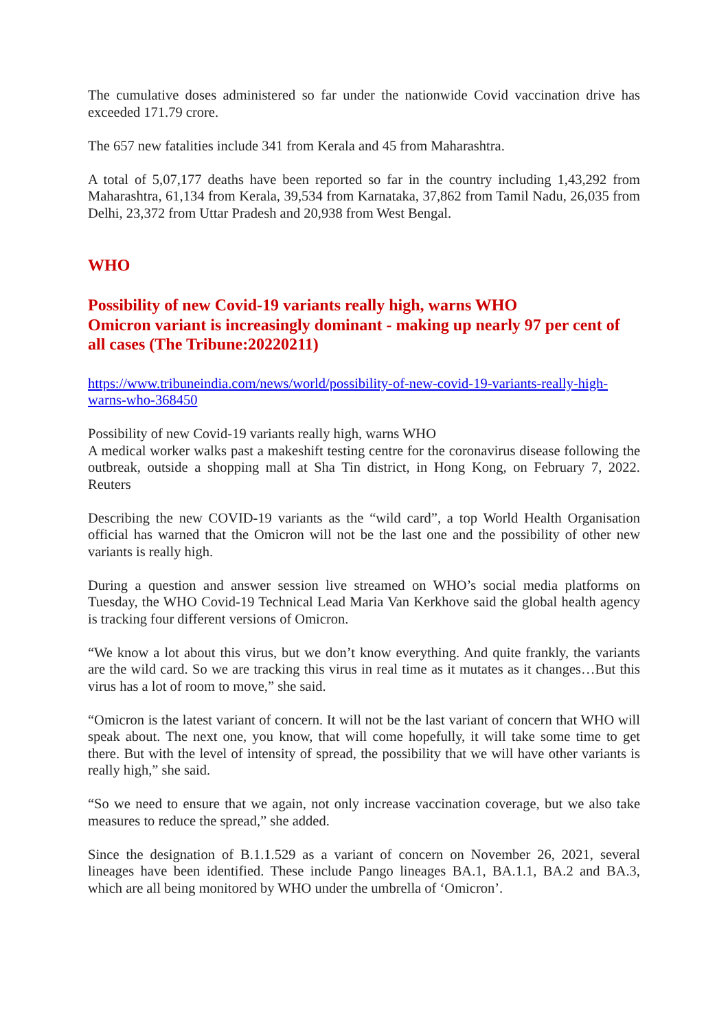The cumulative doses administered so far under the nationwide Covid vaccination drive has exceeded 171.79 crore.
The 657 new fatalities include 341 from Kerala and 45 from Maharashtra.
A total of 5,07,177 deaths have been reported so far in the country including 1,43,292 from Maharashtra, 61,134 from Kerala, 39,534 from Karnataka, 37,862 from Tamil Nadu, 26,035 from Delhi, 23,372 from Uttar Pradesh and 20,938 from West Bengal.
WHO
Possibility of new Covid-19 variants really high, warns WHO
Omicron variant is increasingly dominant - making up nearly 97 per cent of all cases (The Tribune:20220211)
https://www.tribuneindia.com/news/world/possibility-of-new-covid-19-variants-really-high-warns-who-368450
Possibility of new Covid-19 variants really high, warns WHO
A medical worker walks past a makeshift testing centre for the coronavirus disease following the outbreak, outside a shopping mall at Sha Tin district, in Hong Kong, on February 7, 2022. Reuters
Describing the new COVID-19 variants as the “wild card”, a top World Health Organisation official has warned that the Omicron will not be the last one and the possibility of other new variants is really high.
During a question and answer session live streamed on WHO’s social media platforms on Tuesday, the WHO Covid-19 Technical Lead Maria Van Kerkhove said the global health agency is tracking four different versions of Omicron.
“We know a lot about this virus, but we don’t know everything. And quite frankly, the variants are the wild card. So we are tracking this virus in real time as it mutates as it changes…But this virus has a lot of room to move,” she said.
“Omicron is the latest variant of concern. It will not be the last variant of concern that WHO will speak about. The next one, you know, that will come hopefully, it will take some time to get there. But with the level of intensity of spread, the possibility that we will have other variants is really high,” she said.
“So we need to ensure that we again, not only increase vaccination coverage, but we also take measures to reduce the spread,” she added.
Since the designation of B.1.1.529 as a variant of concern on November 26, 2021, several lineages have been identified. These include Pango lineages BA.1, BA.1.1, BA.2 and BA.3, which are all being monitored by WHO under the umbrella of ‘Omicron’.